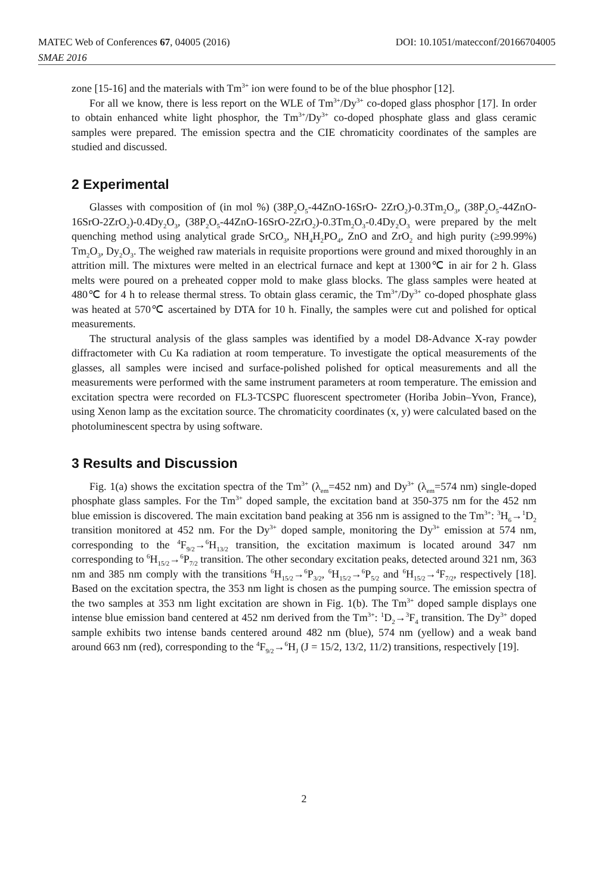MATEC Web of Conferences 67, 04005 (2016)
SMAE 2016
DOI: 10.1051/matecconf/20166704005
zone [15-16] and the materials with Tm<sup>3+</sup> ion were found to be of the blue phosphor [12].
For all we know, there is less report on the WLE of Tm<sup>3+</sup>/Dy<sup>3+</sup> co-doped glass phosphor [17]. In order to obtain enhanced white light phosphor, the Tm<sup>3+</sup>/Dy<sup>3+</sup> co-doped phosphate glass and glass ceramic samples were prepared. The emission spectra and the CIE chromaticity coordinates of the samples are studied and discussed.
2 Experimental
Glasses with composition of (in mol %) (38P<sub>2</sub>O<sub>5</sub>-44ZnO-16SrO- 2ZrO<sub>2</sub>)-0.3Tm<sub>2</sub>O<sub>3</sub>, (38P<sub>2</sub>O<sub>5</sub>-44ZnO-16SrO-2ZrO<sub>2</sub>)-0.4Dy<sub>2</sub>O<sub>3</sub>, (38P<sub>2</sub>O<sub>5</sub>-44ZnO-16SrO-2ZrO<sub>2</sub>)-0.3Tm<sub>2</sub>O<sub>3</sub>-0.4Dy<sub>2</sub>O<sub>3</sub> were prepared by the melt quenching method using analytical grade SrCO<sub>3</sub>, NH<sub>4</sub>H<sub>2</sub>PO<sub>4</sub>, ZnO and ZrO<sub>2</sub> and high purity (≥99.99%) Tm<sub>2</sub>O<sub>3</sub>, Dy<sub>2</sub>O<sub>3</sub>. The weighed raw materials in requisite proportions were ground and mixed thoroughly in an attrition mill. The mixtures were melted in an electrical furnace and kept at 1300℃ in air for 2 h. Glass melts were poured on a preheated copper mold to make glass blocks. The glass samples were heated at 480℃ for 4 h to release thermal stress. To obtain glass ceramic, the Tm<sup>3+</sup>/Dy<sup>3+</sup> co-doped phosphate glass was heated at 570℃ ascertained by DTA for 10 h. Finally, the samples were cut and polished for optical measurements.
The structural analysis of the glass samples was identified by a model D8-Advance X-ray powder diffractometer with Cu Ka radiation at room temperature. To investigate the optical measurements of the glasses, all samples were incised and surface-polished polished for optical measurements and all the measurements were performed with the same instrument parameters at room temperature. The emission and excitation spectra were recorded on FL3-TCSPC fluorescent spectrometer (Horiba Jobin–Yvon, France), using Xenon lamp as the excitation source. The chromaticity coordinates (x, y) were calculated based on the photoluminescent spectra by using software.
3 Results and Discussion
Fig. 1(a) shows the excitation spectra of the Tm<sup>3+</sup> (λ<sub>em</sub>=452 nm) and Dy<sup>3+</sup> (λ<sub>em</sub>=574 nm) single-doped phosphate glass samples. For the Tm<sup>3+</sup> doped sample, the excitation band at 350-375 nm for the 452 nm blue emission is discovered. The main excitation band peaking at 356 nm is assigned to the Tm<sup>3+</sup>: <sup>3</sup>H<sub>6</sub>→<sup>1</sup>D<sub>2</sub> transition monitored at 452 nm. For the Dy<sup>3+</sup> doped sample, monitoring the Dy<sup>3+</sup> emission at 574 nm, corresponding to the <sup>4</sup>F<sub>9/2</sub>→<sup>6</sup>H<sub>13/2</sub> transition, the excitation maximum is located around 347 nm corresponding to <sup>6</sup>H<sub>15/2</sub>→<sup>6</sup>P<sub>7/2</sub> transition. The other secondary excitation peaks, detected around 321 nm, 363 nm and 385 nm comply with the transitions <sup>6</sup>H<sub>15/2</sub>→<sup>6</sup>P<sub>3/2</sub>, <sup>6</sup>H<sub>15/2</sub>→<sup>6</sup>P<sub>5/2</sub> and <sup>6</sup>H<sub>15/2</sub>→<sup>4</sup>F<sub>7/2</sub>, respectively [18]. Based on the excitation spectra, the 353 nm light is chosen as the pumping source. The emission spectra of the two samples at 353 nm light excitation are shown in Fig. 1(b). The Tm<sup>3+</sup> doped sample displays one intense blue emission band centered at 452 nm derived from the Tm<sup>3+</sup>: <sup>1</sup>D<sub>2</sub>→<sup>3</sup>F<sub>4</sub> transition. The Dy<sup>3+</sup> doped sample exhibits two intense bands centered around 482 nm (blue), 574 nm (yellow) and a weak band around 663 nm (red), corresponding to the <sup>4</sup>F<sub>9/2</sub>→<sup>6</sup>H<sub>J</sub> (J = 15/2, 13/2, 11/2) transitions, respectively [19].
2